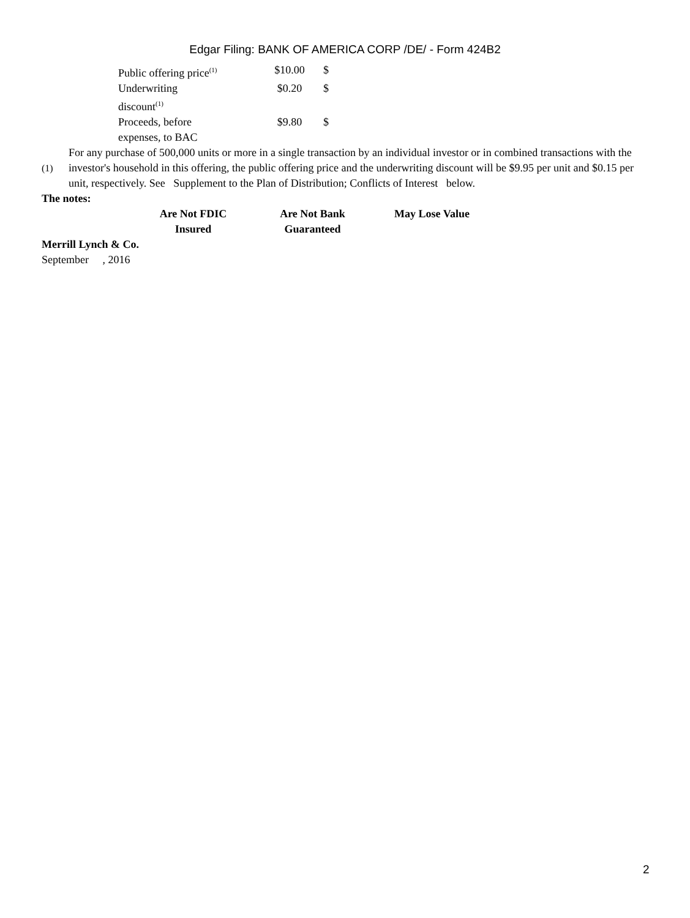Edgar Filing: BANK OF AMERICA CORP /DE/ - Form 424B2
| Public offering price<sup>(1)</sup> | $10.00 | $ |
| Underwriting discount<sup>(1)</sup> | $0.20 | $ |
| Proceeds, before expenses, to BAC | $9.80 | $ |
| (1) | For any purchase of 500,000 units or more in a single transaction by an individual investor or in combined transactions with the investor's household in this offering, the public offering price and the underwriting discount will be $9.95 per unit and $0.15 per unit, respectively. See Supplement to the Plan of Distribution; Conflicts of Interest below. |
The notes:
| Are Not FDIC Insured | Are Not Bank Guaranteed | May Lose Value |
Merrill Lynch & Co.
September , 2016
2